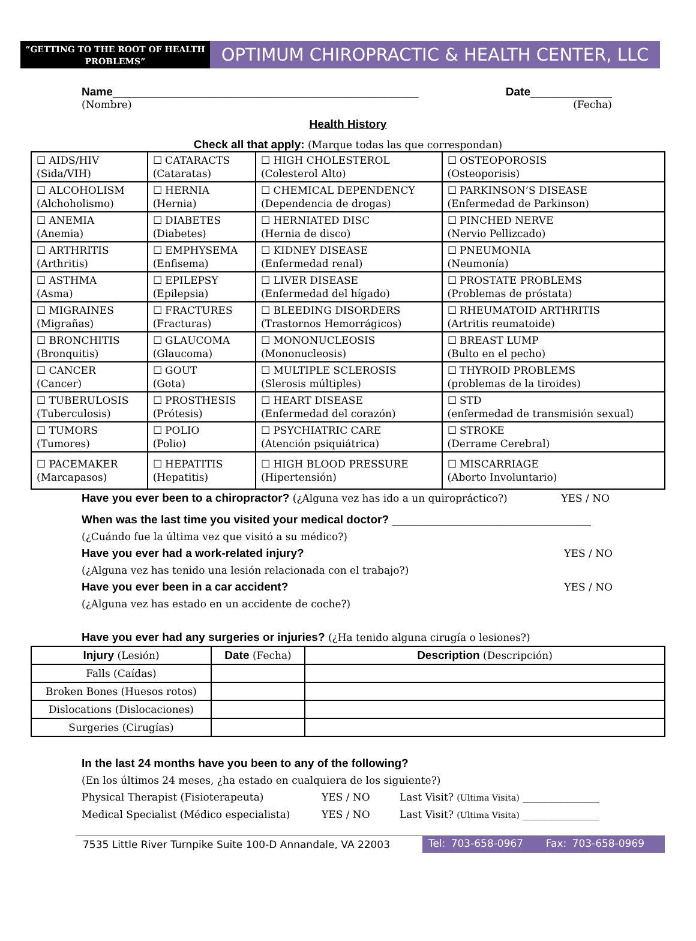“GETTING TO THE ROOT OF HEALTH PROBLEMS”
OPTIMUM CHIROPRACTIC & HEALTH CENTER, LLC
Name____________________________________________________________ Date________________
(Nombre) (Fecha)
Health History
Check all that apply: (Marque todas las que correspondan)
| ☐ AIDS/HIV (Sida/VIH) | ☐ CATARACTS (Cataratas) | ☐ HIGH CHOLESTEROL (Colesterol Alto) | ☐ OSTEOPOROSIS (Osteoporisis) |
| ☐ ALCOHOLISM (Alchoholismo) | ☐ HERNIA (Hernia) | ☐ CHEMICAL DEPENDENCY (Dependencia de drogas) | ☐ PARKINSON’S DISEASE (Enfermedad de Parkinson) |
| ☐ ANEMIA (Anemia) | ☐ DIABETES (Diabetes) | ☐ HERNIATED DISC (Hernia de disco) | ☐ PINCHED NERVE (Nervio Pellizcado) |
| ☐ ARTHRITIS (Arthritis) | ☐ EMPHYSEMA (Enfisema) | ☐ KIDNEY DISEASE (Enfermedad renal) | ☐ PNEUMONIA (Neumonía) |
| ☐ ASTHMA (Asma) | ☐ EPILEPSY (Epilepsia) | ☐ LIVER DISEASE (Enfermedad del hígado) | ☐ PROSTATE PROBLEMS (Problemas de próstata) |
| ☐ MIGRAINES (Migrañas) | ☐ FRACTURES (Fracturas) | ☐ BLEEDING DISORDERS (Trastornos Hemorrágicos) | ☐ RHEUMATOID ARTHRITIS (Artritis reumatoide) |
| ☐ BRONCHITIS (Bronquitis) | ☐ GLAUCOMA (Glaucoma) | ☐ MONONUCLEOSIS (Mononucleosis) | ☐ BREAST LUMP (Bulto en el pecho) |
| ☐ CANCER (Cancer) | ☐ GOUT (Gota) | ☐ MULTIPLE SCLEROSIS (Slerosis múltiples) | ☐ THYROID PROBLEMS (problemas de la tiroides) |
| ☐ TUBERULOSIS (Tuberculosis) | ☐ PROSTHESIS (Prótesis) | ☐ HEART DISEASE (Enfermedad del corazón) | ☐ STD (enfermedad de transmisión sexual) |
| ☐ TUMORS (Tumores) | ☐ POLIO (Polio) | ☐ PSYCHIATRIC CARE (Atención psiquiátrica) | ☐ STROKE (Derrame Cerebral) |
| ☐ PACEMAKER (Marcapasos) | ☐ HEPATITIS (Hepatitis) | ☐ HIGH BLOOD PRESSURE (Hipertensión) | ☐ MISCARRIAGE (Aborto Involuntario) |
Have you ever been to a chiropractor? (¿Alguna vez has ido a un quiropráctico?) YES / NO
When was the last time you visited your medical doctor? _______________________________________
(¿Cuándo fue la última vez que visitó a su médico?)
Have you ever had a work-related injury? YES / NO
(¿Alguna vez has tenido una lesión relacionada con el trabajo?)
Have you ever been in a car accident? YES / NO
(¿Alguna vez has estado en un accidente de coche?)
Have you ever had any surgeries or injuries? (¿Ha tenido alguna cirugía o lesiones?)
| Injury (Lesión) | Date (Fecha) | Description (Descripción) |
| --- | --- | --- |
| Falls (Caídas) | | |
| Broken Bones (Huesos rotos) | | |
| Dislocations (Dislocaciones) | | |
| Surgeries (Cirugías) | | |
In the last 24 months have you been to any of the following?
(En los últimos 24 meses, ¿ha estado en cualquiera de los siguiente?)
Physical Therapist (Fisioterapeuta) YES / NO Last Visit? (Ultima Visita) _______________
Medical Specialist (Médico especialista) YES / NO Last Visit? (Ultima Visita) _______________
7535 Little River Turnpike Suite 100-D Annandale, VA 22003 Tel: 703-658-0967 Fax: 703-658-0969